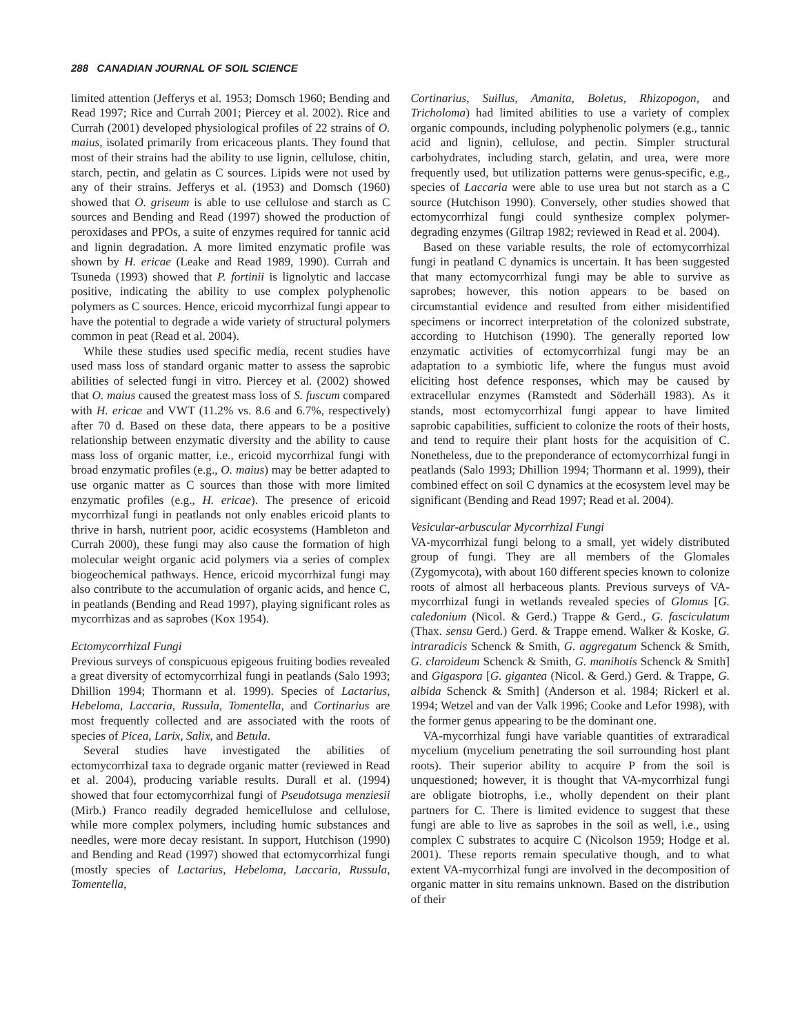288 CANADIAN JOURNAL OF SOIL SCIENCE
limited attention (Jefferys et al. 1953; Domsch 1960; Bending and Read 1997; Rice and Currah 2001; Piercey et al. 2002). Rice and Currah (2001) developed physiological profiles of 22 strains of O. maius, isolated primarily from ericaceous plants. They found that most of their strains had the ability to use lignin, cellulose, chitin, starch, pectin, and gelatin as C sources. Lipids were not used by any of their strains. Jefferys et al. (1953) and Domsch (1960) showed that O. griseum is able to use cellulose and starch as C sources and Bending and Read (1997) showed the production of peroxidases and PPOs, a suite of enzymes required for tannic acid and lignin degradation. A more limited enzymatic profile was shown by H. ericae (Leake and Read 1989, 1990). Currah and Tsuneda (1993) showed that P. fortinii is lignolytic and laccase positive, indicating the ability to use complex polyphenolic polymers as C sources. Hence, ericoid mycorrhizal fungi appear to have the potential to degrade a wide variety of structural polymers common in peat (Read et al. 2004).
While these studies used specific media, recent studies have used mass loss of standard organic matter to assess the saprobic abilities of selected fungi in vitro. Piercey et al. (2002) showed that O. maius caused the greatest mass loss of S. fuscum compared with H. ericae and VWT (11.2% vs. 8.6 and 6.7%, respectively) after 70 d. Based on these data, there appears to be a positive relationship between enzymatic diversity and the ability to cause mass loss of organic matter, i.e., ericoid mycorrhizal fungi with broad enzymatic profiles (e.g., O. maius) may be better adapted to use organic matter as C sources than those with more limited enzymatic profiles (e.g., H. ericae). The presence of ericoid mycorrhizal fungi in peatlands not only enables ericoid plants to thrive in harsh, nutrient poor, acidic ecosystems (Hambleton and Currah 2000), these fungi may also cause the formation of high molecular weight organic acid polymers via a series of complex biogeochemical pathways. Hence, ericoid mycorrhizal fungi may also contribute to the accumulation of organic acids, and hence C, in peatlands (Bending and Read 1997), playing significant roles as mycorrhizas and as saprobes (Kox 1954).
Ectomycorrhizal Fungi
Previous surveys of conspicuous epigeous fruiting bodies revealed a great diversity of ectomycorrhizal fungi in peatlands (Salo 1993; Dhillion 1994; Thormann et al. 1999). Species of Lactarius, Hebeloma, Laccaria, Russula, Tomentella, and Cortinarius are most frequently collected and are associated with the roots of species of Picea, Larix, Salix, and Betula.
Several studies have investigated the abilities of ectomycorrhizal taxa to degrade organic matter (reviewed in Read et al. 2004), producing variable results. Durall et al. (1994) showed that four ectomycorrhizal fungi of Pseudotsuga menziesii (Mirb.) Franco readily degraded hemicellulose and cellulose, while more complex polymers, including humic substances and needles, were more decay resistant. In support, Hutchison (1990) and Bending and Read (1997) showed that ectomycorrhizal fungi (mostly species of Lactarius, Hebeloma, Laccaria, Russula, Tomentella,
Cortinarius, Suillus, Amanita, Boletus, Rhizopogon, and Tricholoma) had limited abilities to use a variety of complex organic compounds, including polyphenolic polymers (e.g., tannic acid and lignin), cellulose, and pectin. Simpler structural carbohydrates, including starch, gelatin, and urea, were more frequently used, but utilization patterns were genus-specific, e.g., species of Laccaria were able to use urea but not starch as a C source (Hutchison 1990). Conversely, other studies showed that ectomycorrhizal fungi could synthesize complex polymer-degrading enzymes (Giltrap 1982; reviewed in Read et al. 2004).
Based on these variable results, the role of ectomycorrhizal fungi in peatland C dynamics is uncertain. It has been suggested that many ectomycorrhizal fungi may be able to survive as saprobes; however, this notion appears to be based on circumstantial evidence and resulted from either misidentified specimens or incorrect interpretation of the colonized substrate, according to Hutchison (1990). The generally reported low enzymatic activities of ectomycorrhizal fungi may be an adaptation to a symbiotic life, where the fungus must avoid eliciting host defence responses, which may be caused by extracellular enzymes (Ramstedt and Söderhäll 1983). As it stands, most ectomycorrhizal fungi appear to have limited saprobic capabilities, sufficient to colonize the roots of their hosts, and tend to require their plant hosts for the acquisition of C. Nonetheless, due to the preponderance of ectomycorrhizal fungi in peatlands (Salo 1993; Dhillion 1994; Thormann et al. 1999), their combined effect on soil C dynamics at the ecosystem level may be significant (Bending and Read 1997; Read et al. 2004).
Vesicular-arbuscular Mycorrhizal Fungi
VA-mycorrhizal fungi belong to a small, yet widely distributed group of fungi. They are all members of the Glomales (Zygomycota), with about 160 different species known to colonize roots of almost all herbaceous plants. Previous surveys of VA-mycorrhizal fungi in wetlands revealed species of Glomus [G. caledonium (Nicol. & Gerd.) Trappe & Gerd., G. fasciculatum (Thax. sensu Gerd.) Gerd. & Trappe emend. Walker & Koske, G. intraradicis Schenck & Smith, G. aggregatum Schenck & Smith, G. claroideum Schenck & Smith, G. manihotis Schenck & Smith] and Gigaspora [G. gigantea (Nicol. & Gerd.) Gerd. & Trappe, G. albida Schenck & Smith] (Anderson et al. 1984; Rickerl et al. 1994; Wetzel and van der Valk 1996; Cooke and Lefor 1998), with the former genus appearing to be the dominant one.
VA-mycorrhizal fungi have variable quantities of extraradical mycelium (mycelium penetrating the soil surrounding host plant roots). Their superior ability to acquire P from the soil is unquestioned; however, it is thought that VA-mycorrhizal fungi are obligate biotrophs, i.e., wholly dependent on their plant partners for C. There is limited evidence to suggest that these fungi are able to live as saprobes in the soil as well, i.e., using complex C substrates to acquire C (Nicolson 1959; Hodge et al. 2001). These reports remain speculative though, and to what extent VA-mycorrhizal fungi are involved in the decomposition of organic matter in situ remains unknown. Based on the distribution of their